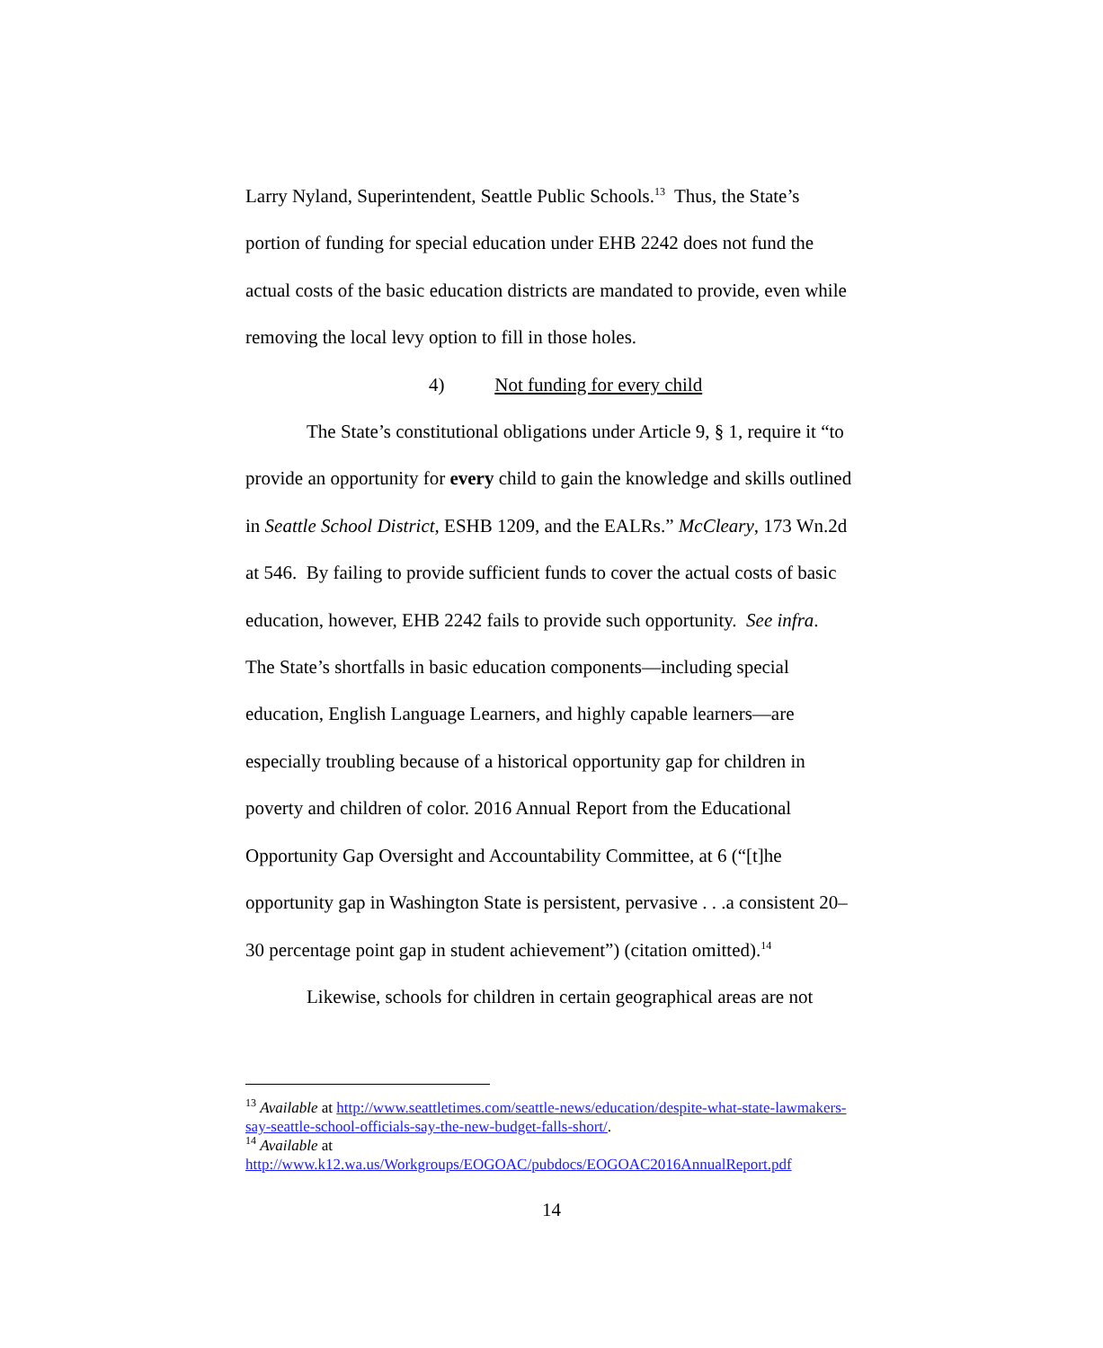Larry Nyland, Superintendent, Seattle Public Schools.<sup>13</sup> Thus, the State’s portion of funding for special education under EHB 2242 does not fund the actual costs of the basic education districts are mandated to provide, even while removing the local levy option to fill in those holes.
4) Not funding for every child
The State’s constitutional obligations under Article 9, § 1, require it “to provide an opportunity for every child to gain the knowledge and skills outlined in Seattle School District, ESHB 1209, and the EALRs.” McCleary, 173 Wn.2d at 546. By failing to provide sufficient funds to cover the actual costs of basic education, however, EHB 2242 fails to provide such opportunity. See infra. The State’s shortfalls in basic education components—including special education, English Language Learners, and highly capable learners—are especially troubling because of a historical opportunity gap for children in poverty and children of color. 2016 Annual Report from the Educational Opportunity Gap Oversight and Accountability Committee, at 6 (“[t]he opportunity gap in Washington State is persistent, pervasive . . .a consistent 20–30 percentage point gap in student achievement”) (citation omitted).<sup>14</sup>
Likewise, schools for children in certain geographical areas are not
<sup>13</sup> Available at http://www.seattletimes.com/seattle-news/education/despite-what-state-lawmakers-say-seattle-school-officials-say-the-new-budget-falls-short/.
<sup>14</sup> Available at
http://www.k12.wa.us/Workgroups/EOGOAC/pubdocs/EOGOAC2016AnnualReport.pdf
14